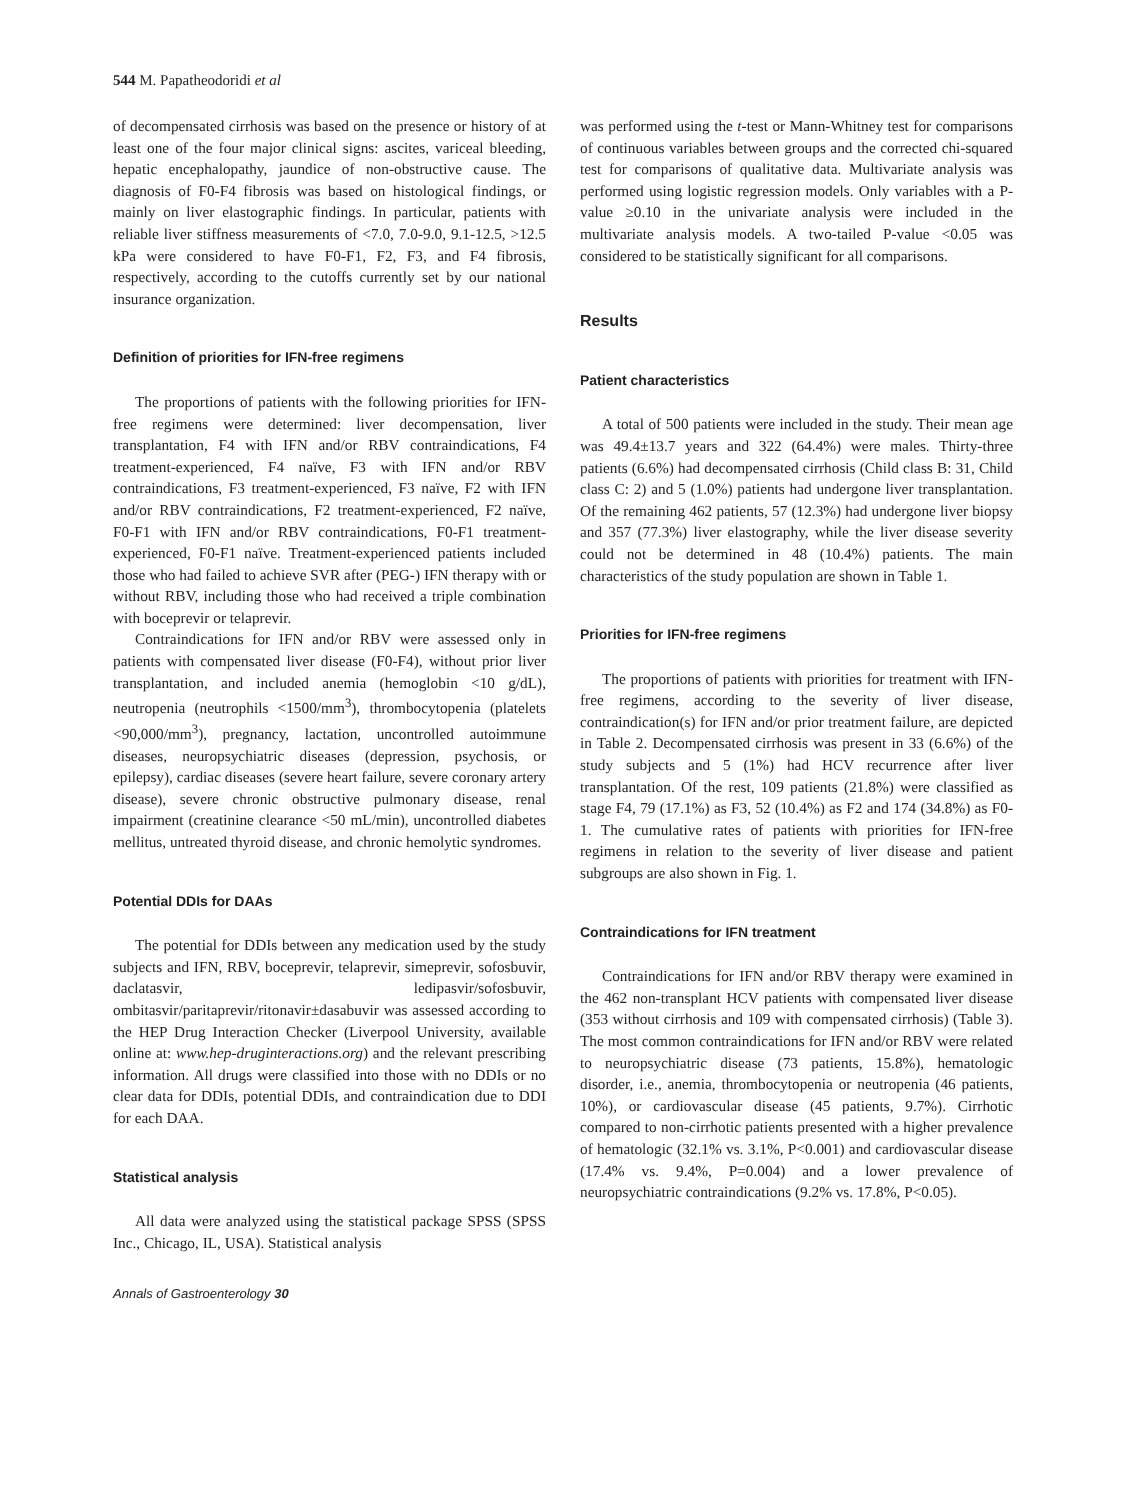544 M. Papatheodoridi et al
of decompensated cirrhosis was based on the presence or history of at least one of the four major clinical signs: ascites, variceal bleeding, hepatic encephalopathy, jaundice of non-obstructive cause. The diagnosis of F0-F4 fibrosis was based on histological findings, or mainly on liver elastographic findings. In particular, patients with reliable liver stiffness measurements of <7.0, 7.0-9.0, 9.1-12.5, >12.5 kPa were considered to have F0-F1, F2, F3, and F4 fibrosis, respectively, according to the cutoffs currently set by our national insurance organization.
Definition of priorities for IFN-free regimens
The proportions of patients with the following priorities for IFN-free regimens were determined: liver decompensation, liver transplantation, F4 with IFN and/or RBV contraindications, F4 treatment-experienced, F4 naïve, F3 with IFN and/or RBV contraindications, F3 treatment-experienced, F3 naïve, F2 with IFN and/or RBV contraindications, F2 treatment-experienced, F2 naïve, F0-F1 with IFN and/or RBV contraindications, F0-F1 treatment-experienced, F0-F1 naïve. Treatment-experienced patients included those who had failed to achieve SVR after (PEG-) IFN therapy with or without RBV, including those who had received a triple combination with boceprevir or telaprevir.
Contraindications for IFN and/or RBV were assessed only in patients with compensated liver disease (F0-F4), without prior liver transplantation, and included anemia (hemoglobin <10 g/dL), neutropenia (neutrophils <1500/mm<sup>3</sup>), thrombocytopenia (platelets <90,000/mm<sup>3</sup>), pregnancy, lactation, uncontrolled autoimmune diseases, neuropsychiatric diseases (depression, psychosis, or epilepsy), cardiac diseases (severe heart failure, severe coronary artery disease), severe chronic obstructive pulmonary disease, renal impairment (creatinine clearance <50 mL/min), uncontrolled diabetes mellitus, untreated thyroid disease, and chronic hemolytic syndromes.
Potential DDIs for DAAs
The potential for DDIs between any medication used by the study subjects and IFN, RBV, boceprevir, telaprevir, simeprevir, sofosbuvir, daclatasvir, ledipasvir/sofosbuvir, ombitasvir/paritaprevir/ritonavir±dasabuvir was assessed according to the HEP Drug Interaction Checker (Liverpool University, available online at: www.hep-druginteractions.org) and the relevant prescribing information. All drugs were classified into those with no DDIs or no clear data for DDIs, potential DDIs, and contraindication due to DDI for each DAA.
Statistical analysis
All data were analyzed using the statistical package SPSS (SPSS Inc., Chicago, IL, USA). Statistical analysis
Annals of Gastroenterology 30
was performed using the t-test or Mann-Whitney test for comparisons of continuous variables between groups and the corrected chi-squared test for comparisons of qualitative data. Multivariate analysis was performed using logistic regression models. Only variables with a P-value ≥0.10 in the univariate analysis were included in the multivariate analysis models. A two-tailed P-value <0.05 was considered to be statistically significant for all comparisons.
Results
Patient characteristics
A total of 500 patients were included in the study. Their mean age was 49.4±13.7 years and 322 (64.4%) were males. Thirty-three patients (6.6%) had decompensated cirrhosis (Child class B: 31, Child class C: 2) and 5 (1.0%) patients had undergone liver transplantation. Of the remaining 462 patients, 57 (12.3%) had undergone liver biopsy and 357 (77.3%) liver elastography, while the liver disease severity could not be determined in 48 (10.4%) patients. The main characteristics of the study population are shown in Table 1.
Priorities for IFN-free regimens
The proportions of patients with priorities for treatment with IFN-free regimens, according to the severity of liver disease, contraindication(s) for IFN and/or prior treatment failure, are depicted in Table 2. Decompensated cirrhosis was present in 33 (6.6%) of the study subjects and 5 (1%) had HCV recurrence after liver transplantation. Of the rest, 109 patients (21.8%) were classified as stage F4, 79 (17.1%) as F3, 52 (10.4%) as F2 and 174 (34.8%) as F0-1. The cumulative rates of patients with priorities for IFN-free regimens in relation to the severity of liver disease and patient subgroups are also shown in Fig. 1.
Contraindications for IFN treatment
Contraindications for IFN and/or RBV therapy were examined in the 462 non-transplant HCV patients with compensated liver disease (353 without cirrhosis and 109 with compensated cirrhosis) (Table 3). The most common contraindications for IFN and/or RBV were related to neuropsychiatric disease (73 patients, 15.8%), hematologic disorder, i.e., anemia, thrombocytopenia or neutropenia (46 patients, 10%), or cardiovascular disease (45 patients, 9.7%). Cirrhotic compared to non-cirrhotic patients presented with a higher prevalence of hematologic (32.1% vs. 3.1%, P<0.001) and cardiovascular disease (17.4% vs. 9.4%, P=0.004) and a lower prevalence of neuropsychiatric contraindications (9.2% vs. 17.8%, P<0.05).